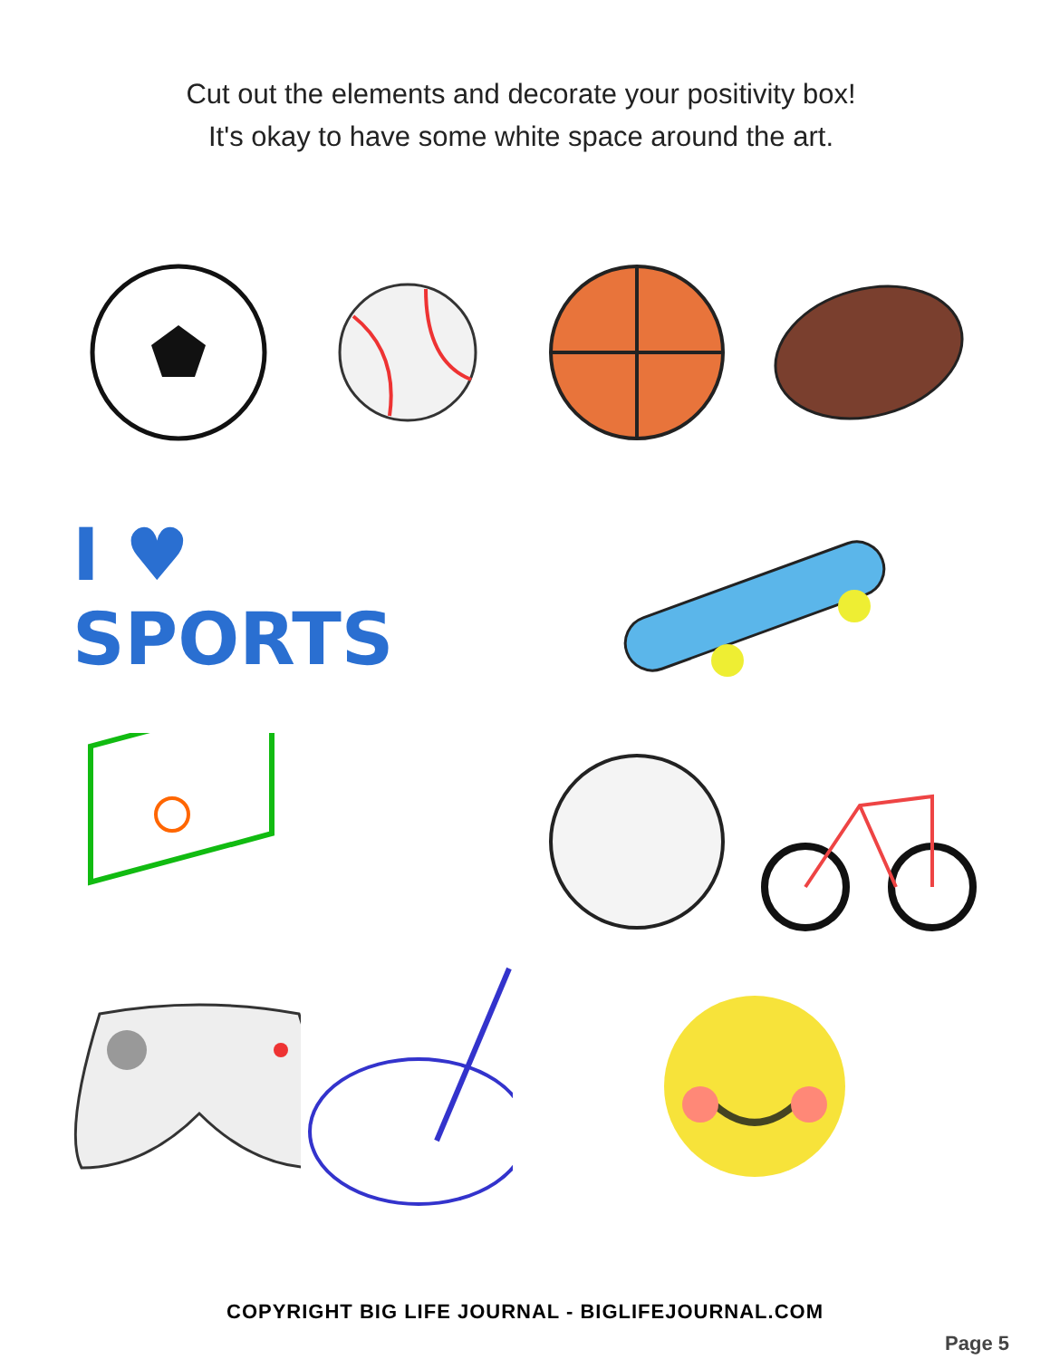Cut out the elements and decorate your positivity box!
It's okay to have some white space around the art.
I ♥ SPORTS
COPYRIGHT BIG LIFE JOURNAL - BIGLIFEJOURNAL.COM
Page 5